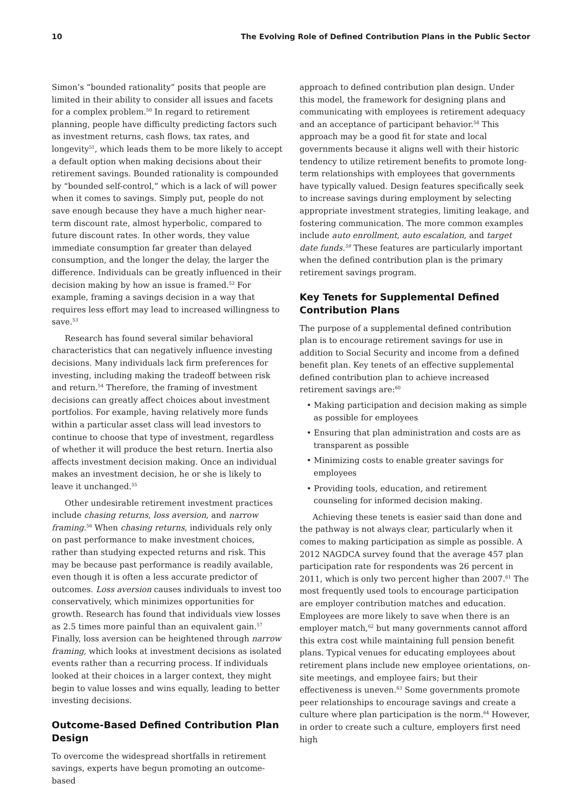10 The Evolving Role of Defined Contribution Plans in the Public Sector
Simon’s “bounded rationality” posits that people are limited in their ability to consider all issues and facets for a complex problem.<sup>50</sup> In regard to retirement planning, people have difficulty predicting factors such as investment returns, cash flows, tax rates, and longevity<sup>51</sup>, which leads them to be more likely to accept a default option when making decisions about their retirement savings. Bounded rationality is compounded by “bounded self-control,” which is a lack of will power when it comes to savings. Simply put, people do not save enough because they have a much higher near-term discount rate, almost hyperbolic, compared to future discount rates. In other words, they value immediate consumption far greater than delayed consumption, and the longer the delay, the larger the difference. Individuals can be greatly influenced in their decision making by how an issue is framed.<sup>52</sup> For example, framing a savings decision in a way that requires less effort may lead to increased willingness to save.<sup>53</sup>
Research has found several similar behavioral characteristics that can negatively influence investing decisions. Many individuals lack firm preferences for investing, including making the tradeoff between risk and return.<sup>54</sup> Therefore, the framing of investment decisions can greatly affect choices about investment portfolios. For example, having relatively more funds within a particular asset class will lead investors to continue to choose that type of investment, regardless of whether it will produce the best return. Inertia also affects investment decision making. Once an individual makes an investment decision, he or she is likely to leave it unchanged.<sup>55</sup>
Other undesirable retirement investment practices include chasing returns, loss aversion, and narrow framing.<sup>56</sup> When chasing returns, individuals rely only on past performance to make investment choices, rather than studying expected returns and risk. This may be because past performance is readily available, even though it is often a less accurate predictor of outcomes. Loss aversion causes individuals to invest too conservatively, which minimizes opportunities for growth. Research has found that individuals view losses as 2.5 times more painful than an equivalent gain.<sup>57</sup> Finally, loss aversion can be heightened through narrow framing, which looks at investment decisions as isolated events rather than a recurring process. If individuals looked at their choices in a larger context, they might begin to value losses and wins equally, leading to better investing decisions.
Outcome-Based Defined Contribution Plan Design
To overcome the widespread shortfalls in retirement savings, experts have begun promoting an outcome-based
approach to defined contribution plan design. Under this model, the framework for designing plans and communicating with employees is retirement adequacy and an acceptance of participant behavior.<sup>58</sup> This approach may be a good fit for state and local governments because it aligns well with their historic tendency to utilize retirement benefits to promote long-term relationships with employees that governments have typically valued. Design features specifically seek to increase savings during employment by selecting appropriate investment strategies, limiting leakage, and fostering communication. The more common examples include auto enrollment, auto escalation, and target date funds.<sup>59</sup> These features are particularly important when the defined contribution plan is the primary retirement savings program.
Key Tenets for Supplemental Defined Contribution Plans
The purpose of a supplemental defined contribution plan is to encourage retirement savings for use in addition to Social Security and income from a defined benefit plan. Key tenets of an effective supplemental defined contribution plan to achieve increased retirement savings are:<sup>60</sup>
• Making participation and decision making as simple as possible for employees
• Ensuring that plan administration and costs are as transparent as possible
• Minimizing costs to enable greater savings for employees
• Providing tools, education, and retirement counseling for informed decision making.
Achieving these tenets is easier said than done and the pathway is not always clear, particularly when it comes to making participation as simple as possible. A 2012 NAGDCA survey found that the average 457 plan participation rate for respondents was 26 percent in 2011, which is only two percent higher than 2007.<sup>61</sup> The most frequently used tools to encourage participation are employer contribution matches and education. Employees are more likely to save when there is an employer match,<sup>62</sup> but many governments cannot afford this extra cost while maintaining full pension benefit plans. Typical venues for educating employees about retirement plans include new employee orientations, on-site meetings, and employee fairs; but their effectiveness is uneven.<sup>63</sup> Some governments promote peer relationships to encourage savings and create a culture where plan participation is the norm.<sup>64</sup> However, in order to create such a culture, employers first need high